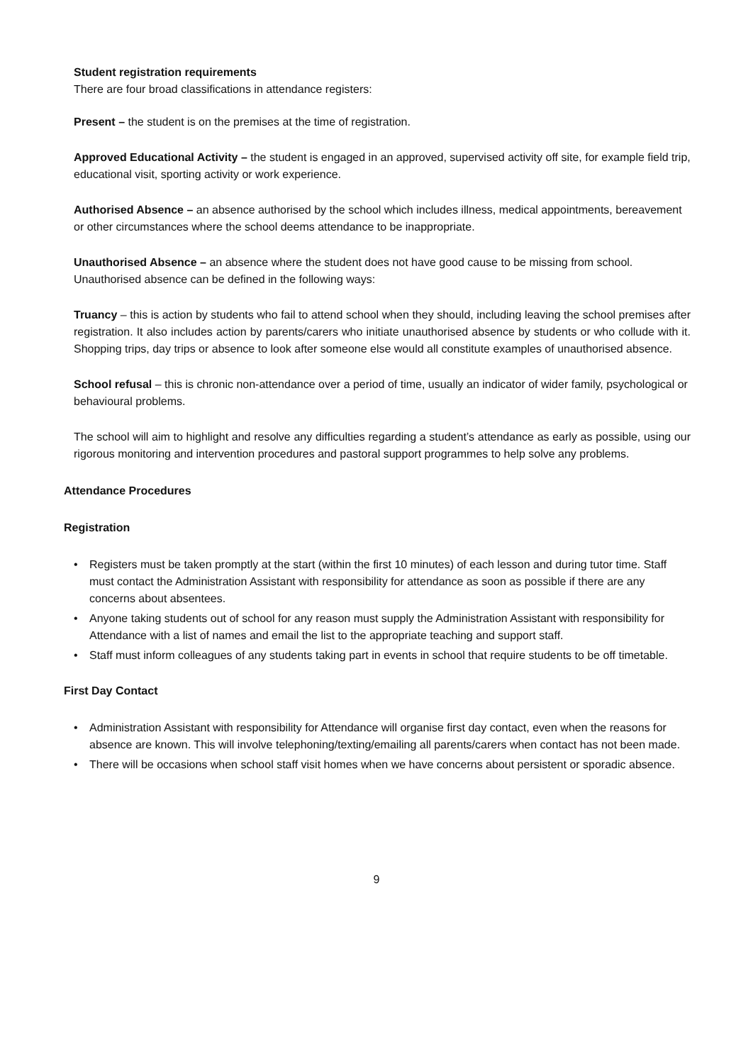Student registration requirements
There are four broad classifications in attendance registers:
Present – the student is on the premises at the time of registration.
Approved Educational Activity – the student is engaged in an approved, supervised activity off site, for example field trip, educational visit, sporting activity or work experience.
Authorised Absence – an absence authorised by the school which includes illness, medical appointments, bereavement or other circumstances where the school deems attendance to be inappropriate.
Unauthorised Absence – an absence where the student does not have good cause to be missing from school. Unauthorised absence can be defined in the following ways:
Truancy – this is action by students who fail to attend school when they should, including leaving the school premises after registration. It also includes action by parents/carers who initiate unauthorised absence by students or who collude with it. Shopping trips, day trips or absence to look after someone else would all constitute examples of unauthorised absence.
School refusal – this is chronic non-attendance over a period of time, usually an indicator of wider family, psychological or behavioural problems.
The school will aim to highlight and resolve any difficulties regarding a student’s attendance as early as possible, using our rigorous monitoring and intervention procedures and pastoral support programmes to help solve any problems.
Attendance Procedures
Registration
• Registers must be taken promptly at the start (within the first 10 minutes) of each lesson and during tutor time. Staff must contact the Administration Assistant with responsibility for attendance as soon as possible if there are any concerns about absentees.
• Anyone taking students out of school for any reason must supply the Administration Assistant with responsibility for Attendance with a list of names and email the list to the appropriate teaching and support staff.
• Staff must inform colleagues of any students taking part in events in school that require students to be off timetable.
First Day Contact
• Administration Assistant with responsibility for Attendance will organise first day contact, even when the reasons for absence are known. This will involve telephoning/texting/emailing all parents/carers when contact has not been made.
• There will be occasions when school staff visit homes when we have concerns about persistent or sporadic absence.
9